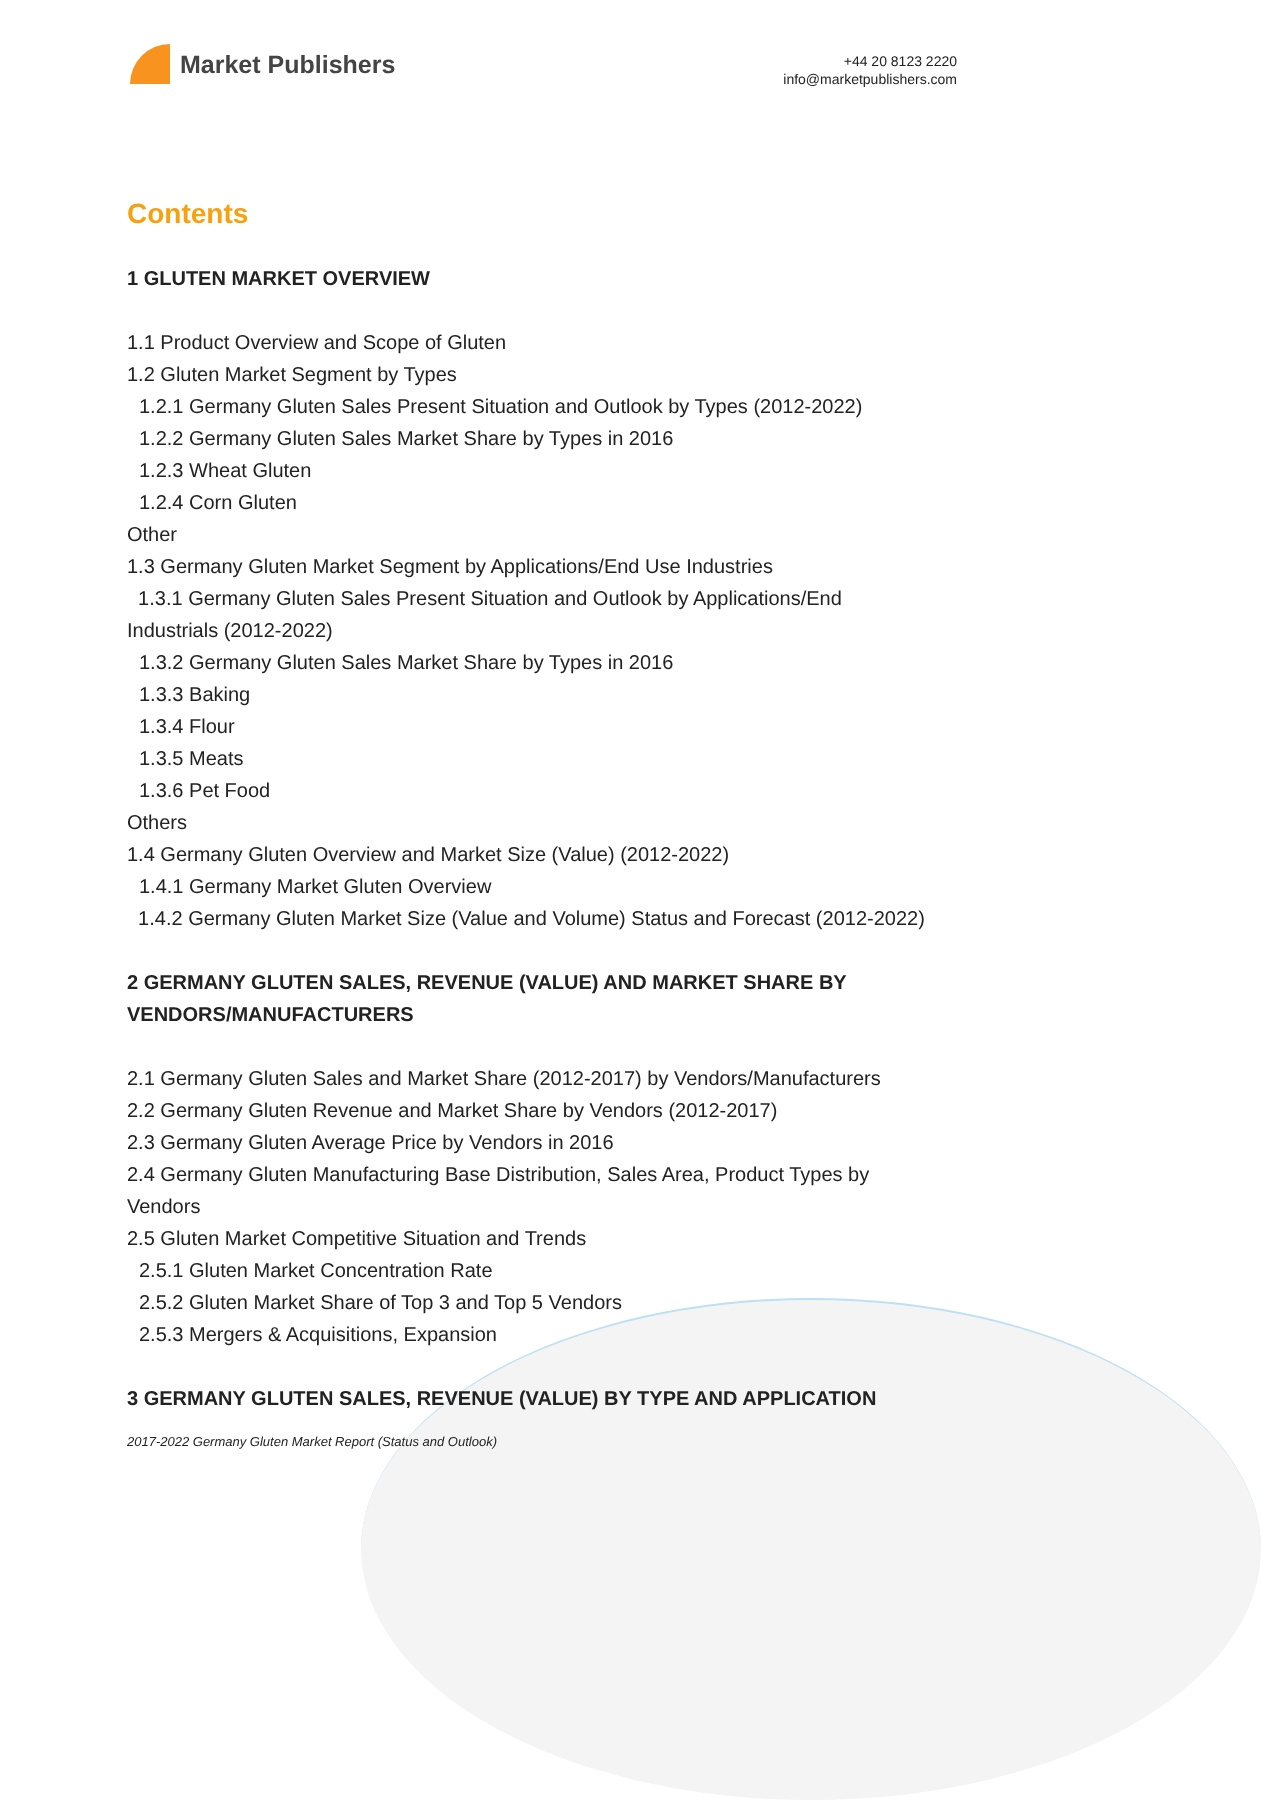Market Publishers
+44 20 8123 2220
info@marketpublishers.com
Contents
1 GLUTEN MARKET OVERVIEW
1.1 Product Overview and Scope of Gluten
1.2 Gluten Market Segment by Types
1.2.1 Germany Gluten Sales Present Situation and Outlook by Types (2012-2022)
1.2.2 Germany Gluten Sales Market Share by Types in 2016
1.2.3 Wheat Gluten
1.2.4 Corn Gluten
Other
1.3 Germany Gluten Market Segment by Applications/End Use Industries
1.3.1 Germany Gluten Sales Present Situation and Outlook by Applications/End Industrials (2012-2022)
1.3.2 Germany Gluten Sales Market Share by Types in 2016
1.3.3 Baking
1.3.4 Flour
1.3.5 Meats
1.3.6 Pet Food
Others
1.4 Germany Gluten Overview and Market Size (Value) (2012-2022)
1.4.1 Germany Market Gluten Overview
1.4.2 Germany Gluten Market Size (Value and Volume) Status and Forecast (2012-2022)
2 GERMANY GLUTEN SALES, REVENUE (VALUE) AND MARKET SHARE BY VENDORS/MANUFACTURERS
2.1 Germany Gluten Sales and Market Share (2012-2017) by Vendors/Manufacturers
2.2 Germany Gluten Revenue and Market Share by Vendors (2012-2017)
2.3 Germany Gluten Average Price by Vendors in 2016
2.4 Germany Gluten Manufacturing Base Distribution, Sales Area, Product Types by Vendors
2.5 Gluten Market Competitive Situation and Trends
2.5.1 Gluten Market Concentration Rate
2.5.2 Gluten Market Share of Top 3 and Top 5 Vendors
2.5.3 Mergers & Acquisitions, Expansion
3 GERMANY GLUTEN SALES, REVENUE (VALUE) BY TYPE AND APPLICATION
2017-2022 Germany Gluten Market Report (Status and Outlook)